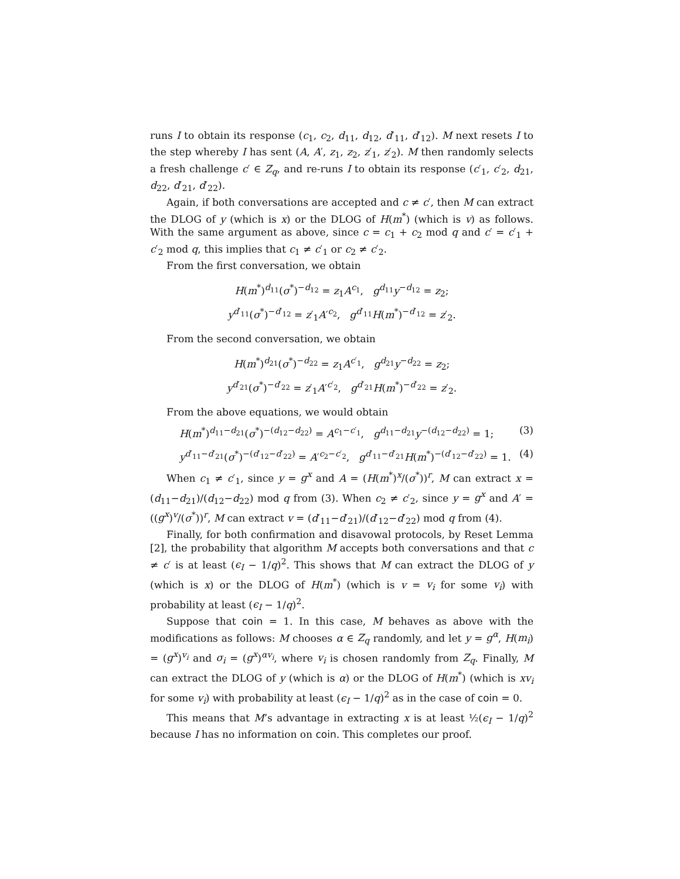runs I to obtain its response (c<sub>1</sub>, c<sub>2</sub>, d<sub>11</sub>, d<sub>12</sub>, d′<sub>11</sub>, d′<sub>12</sub>). M next resets I to the step whereby I has sent (A, A′, z<sub>1</sub>, z<sub>2</sub>, z′<sub>1</sub>, z′<sub>2</sub>). M then randomly selects a fresh challenge c′ ∈ Z<sub>q</sub>, and re-runs I to obtain its response (c′<sub>1</sub>, c′<sub>2</sub>, d<sub>21</sub>, d<sub>22</sub>, d′<sub>21</sub>, d′<sub>22</sub>).
Again, if both conversations are accepted and c ≠ c′, then M can extract the DLOG of y (which is x) or the DLOG of H(m<sup>*</sup>) (which is v) as follows. With the same argument as above, since c = c<sub>1</sub> + c<sub>2</sub> mod q and c′ = c′<sub>1</sub> + c′<sub>2</sub> mod q, this implies that c<sub>1</sub> ≠ c′<sub>1</sub> or c<sub>2</sub> ≠ c′<sub>2</sub>.
From the first conversation, we obtain
H(m<sup>*</sup>)<sup>d<sub>11</sub></sup>(σ<sup>*</sup>)<sup>−d<sub>12</sub></sup> = z<sub>1</sub>A<sup>c<sub>1</sub></sup>, g<sup>d<sub>11</sub></sup>y<sup>−d<sub>12</sub></sup> = z<sub>2</sub>;
y<sup>d′<sub>11</sub></sup>(σ<sup>*</sup>)<sup>−d′<sub>12</sub></sup> = z′<sub>1</sub>A′<sup>c<sub>2</sub></sup>, g<sup>d′<sub>11</sub></sup>H(m<sup>*</sup>)<sup>−d′<sub>12</sub></sup> = z′<sub>2</sub>.
From the second conversation, we obtain
H(m<sup>*</sup>)<sup>d<sub>21</sub></sup>(σ<sup>*</sup>)<sup>−d<sub>22</sub></sup> = z<sub>1</sub>A<sup>c′<sub>1</sub></sup>, g<sup>d<sub>21</sub></sup>y<sup>−d<sub>22</sub></sup> = z<sub>2</sub>;
y<sup>d′<sub>21</sub></sup>(σ<sup>*</sup>)<sup>−d′<sub>22</sub></sup> = z′<sub>1</sub>A′<sup>c′<sub>2</sub></sup>, g<sup>d′<sub>21</sub></sup>H(m<sup>*</sup>)<sup>−d′<sub>22</sub></sup> = z′<sub>2</sub>.
From the above equations, we would obtain
H(m<sup>*</sup>)<sup>d<sub>11</sub>−d<sub>21</sub></sup>(σ<sup>*</sup>)<sup>−(d<sub>12</sub>−d<sub>22</sub>)</sup> = A<sup>c<sub>1</sub>−c′<sub>1</sub></sup>, g<sup>d<sub>11</sub>−d<sub>21</sub></sup>y<sup>−(d<sub>12</sub>−d<sub>22</sub>)</sup> = 1; (3)
y<sup>d′<sub>11</sub>−d′<sub>21</sub></sup>(σ<sup>*</sup>)<sup>−(d′<sub>12</sub>−d′<sub>22</sub>)</sup> = A′<sup>c<sub>2</sub>−c′<sub>2</sub></sup>, g<sup>d′<sub>11</sub>−d′<sub>21</sub></sup>H(m<sup>*</sup>)<sup>−(d′<sub>12</sub>−d′<sub>22</sub>)</sup> = 1. (4)
When c<sub>1</sub> ≠ c′<sub>1</sub>, since y = g<sup>x</sup> and A = (H(m<sup>*</sup>)<sup>x</sup>/(σ<sup>*</sup>))<sup>r</sup>, M can extract x = (d<sub>11</sub>−d<sub>21</sub>)/(d<sub>12</sub>−d<sub>22</sub>) mod q from (3). When c<sub>2</sub> ≠ c′<sub>2</sub>, since y = g<sup>x</sup> and A′ = ((g<sup>x</sup>)<sup>v</sup>/(σ<sup>*</sup>))<sup>r</sup>, M can extract v = (d′<sub>11</sub>−d′<sub>21</sub>)/(d′<sub>12</sub>−d′<sub>22</sub>) mod q from (4).
Finally, for both confirmation and disavowal protocols, by Reset Lemma [2], the probability that algorithm M accepts both conversations and that c ≠ c′ is at least (ϵ<sub>I</sub> − 1/q)<sup>2</sup>. This shows that M can extract the DLOG of y (which is x) or the DLOG of H(m<sup>*</sup>) (which is v = v<sub>i</sub> for some v<sub>i</sub>) with probability at least (ϵ<sub>I</sub> − 1/q)<sup>2</sup>.
Suppose that coin = 1. In this case, M behaves as above with the modifications as follows: M chooses α ∈ Z<sub>q</sub> randomly, and let y = g<sup>α</sup>, H(m<sub>i</sub>) = (g<sup>x</sup>)<sup>v<sub>i</sub></sup> and σ<sub>i</sub> = (g<sup>x</sup>)<sup>αv<sub>i</sub></sup>, where v<sub>i</sub> is chosen randomly from Z<sub>q</sub>. Finally, M can extract the DLOG of y (which is α) or the DLOG of H(m<sup>*</sup>) (which is xv<sub>i</sub> for some v<sub>i</sub>) with probability at least (ϵ<sub>I</sub> − 1/q)<sup>2</sup> as in the case of coin = 0.
This means that M’s advantage in extracting x is at least ½(ϵ<sub>I</sub> − 1/q)<sup>2</sup> because I has no information on coin. This completes our proof.